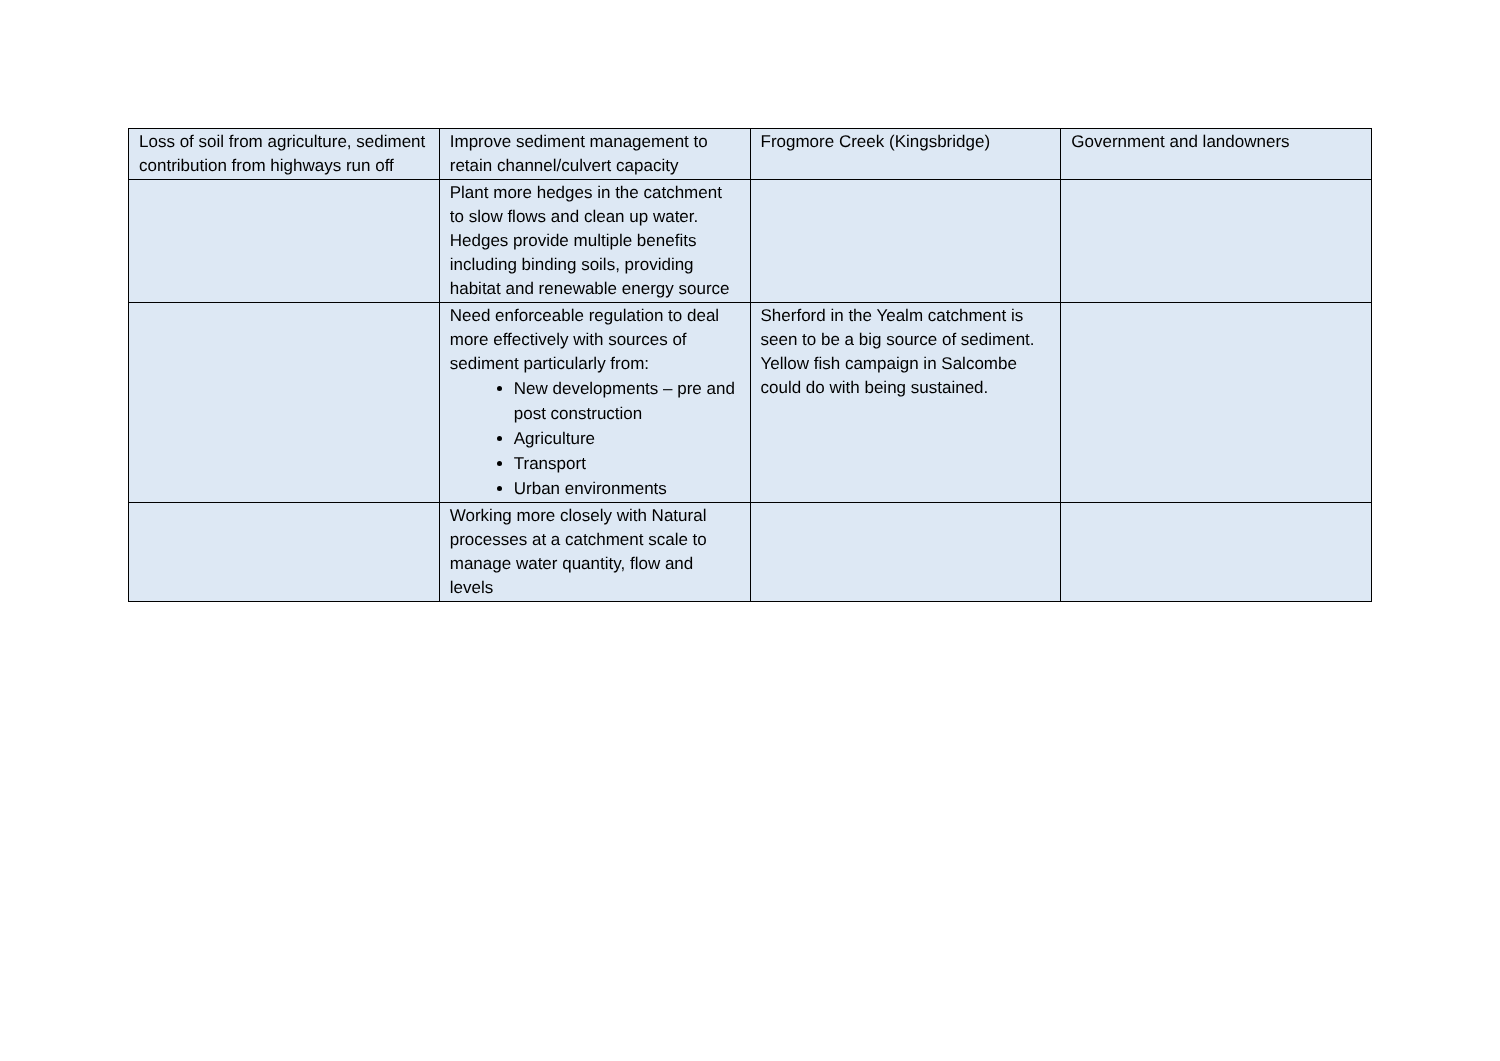| Loss of soil from agriculture, sediment contribution from highways run off | Improve sediment management to retain channel/culvert capacity | Frogmore Creek (Kingsbridge) | Government and landowners |
| | Plant more hedges in the catchment to slow flows and clean up water. Hedges provide multiple benefits including binding soils, providing habitat and renewable energy source | | |
| | Need enforceable regulation to deal more effectively with sources of sediment particularly from: New developments – pre and post construction Agriculture Transport Urban environments | Sherford in the Yealm catchment is seen to be a big source of sediment. Yellow fish campaign in Salcombe could do with being sustained. | |
| | Working more closely with Natural processes at a catchment scale to manage water quantity, flow and levels | | |